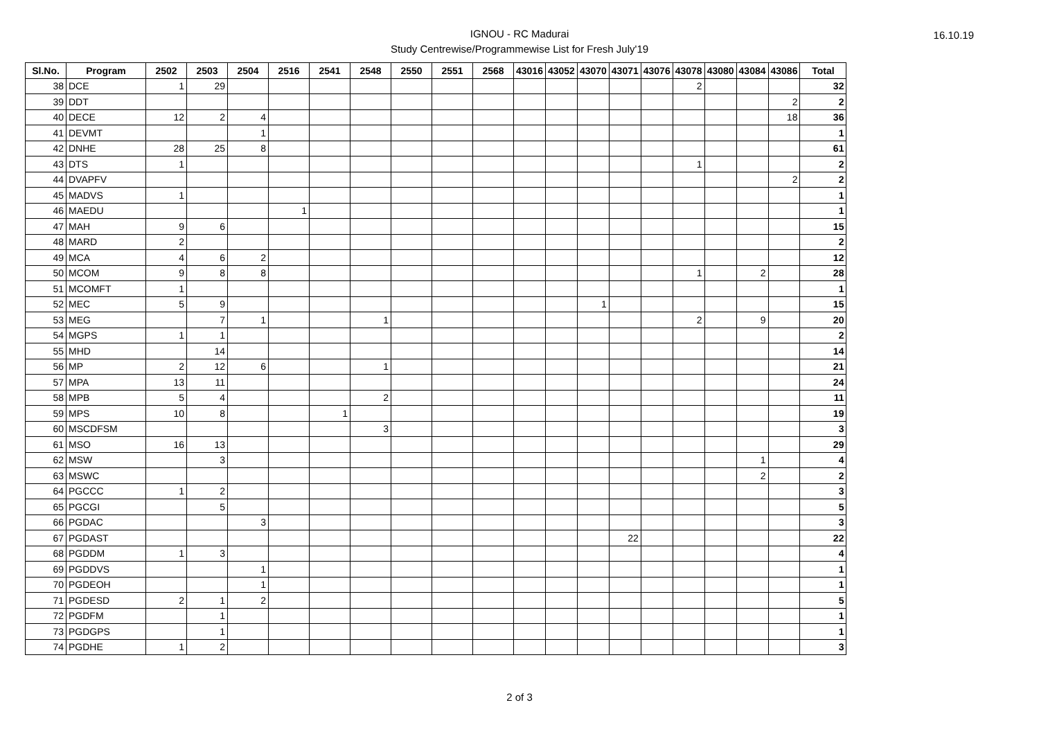16.10.19
IGNOU - RC Madurai
Study Centrewise/Programmewise List for Fresh July'19
| Sl.No. | Program | 2502 | 2503 | 2504 | 2516 | 2541 | 2548 | 2550 | 2551 | 2568 | 43016 | 43052 | 43070 | 43071 | 43076 | 43078 | 43080 | 43084 | 43086 | Total |
| --- | --- | --- | --- | --- | --- | --- | --- | --- | --- | --- | --- | --- | --- | --- | --- | --- | --- | --- | --- | --- |
| 38 | DCE | 1 | 29 | | | | | | | | | | | | | 2 | | | | 32 |
| 39 | DDT | | | | | | | | | | | | | | | | | | 2 | 2 |
| 40 | DECE | 12 | 2 | 4 | | | | | | | | | | | | | | | 18 | 36 |
| 41 | DEVMT | | | 1 | | | | | | | | | | | | | | | | 1 |
| 42 | DNHE | 28 | 25 | 8 | | | | | | | | | | | | | | | | 61 |
| 43 | DTS | 1 | | | | | | | | | | | | | | 1 | | | | 2 |
| 44 | DVAPFV | | | | | | | | | | | | | | | | | | 2 | 2 |
| 45 | MADVS | 1 | | | | | | | | | | | | | | | | | | 1 |
| 46 | MAEDU | | | | 1 | | | | | | | | | | | | | | | 1 |
| 47 | MAH | 9 | 6 | | | | | | | | | | | | | | | | | 15 |
| 48 | MARD | 2 | | | | | | | | | | | | | | | | | | 2 |
| 49 | MCA | 4 | 6 | 2 | | | | | | | | | | | | | | | | 12 |
| 50 | MCOM | 9 | 8 | 8 | | | | | | | | | | | | 1 | | 2 | | 28 |
| 51 | MCOMFT | 1 | | | | | | | | | | | | | | | | | | 1 |
| 52 | MEC | 5 | 9 | | | | | | | | | | 1 | | | | | | | 15 |
| 53 | MEG | | 7 | 1 | | | 1 | | | | | | | | | 2 | | 9 | | 20 |
| 54 | MGPS | 1 | 1 | | | | | | | | | | | | | | | | | 2 |
| 55 | MHD | | 14 | | | | | | | | | | | | | | | | | 14 |
| 56 | MP | 2 | 12 | 6 | | | 1 | | | | | | | | | | | | | 21 |
| 57 | MPA | 13 | 11 | | | | | | | | | | | | | | | | | 24 |
| 58 | MPB | 5 | 4 | | | | 2 | | | | | | | | | | | | | 11 |
| 59 | MPS | 10 | 8 | | | 1 | | | | | | | | | | | | | | 19 |
| 60 | MSCDFSM | | | | | | 3 | | | | | | | | | | | | | 3 |
| 61 | MSO | 16 | 13 | | | | | | | | | | | | | | | | | 29 |
| 62 | MSW | | 3 | | | | | | | | | | | | | | | 1 | | 4 |
| 63 | MSWC | | | | | | | | | | | | | | | | | 2 | | 2 |
| 64 | PGCCC | 1 | 2 | | | | | | | | | | | | | | | | | 3 |
| 65 | PGCGI | | 5 | | | | | | | | | | | | | | | | | 5 |
| 66 | PGDAC | | | 3 | | | | | | | | | | | | | | | | 3 |
| 67 | PGDAST | | | | | | | | | | | | | 22 | | | | | | 22 |
| 68 | PGDDM | 1 | 3 | | | | | | | | | | | | | | | | | 4 |
| 69 | PGDDVS | | | 1 | | | | | | | | | | | | | | | | 1 |
| 70 | PGDEOH | | | 1 | | | | | | | | | | | | | | | | 1 |
| 71 | PGDESD | 2 | 1 | 2 | | | | | | | | | | | | | | | | 5 |
| 72 | PGDFM | | 1 | | | | | | | | | | | | | | | | | 1 |
| 73 | PGDGPS | | 1 | | | | | | | | | | | | | | | | | 1 |
| 74 | PGDHE | 1 | 2 | | | | | | | | | | | | | | | | | 3 |
2 of 3